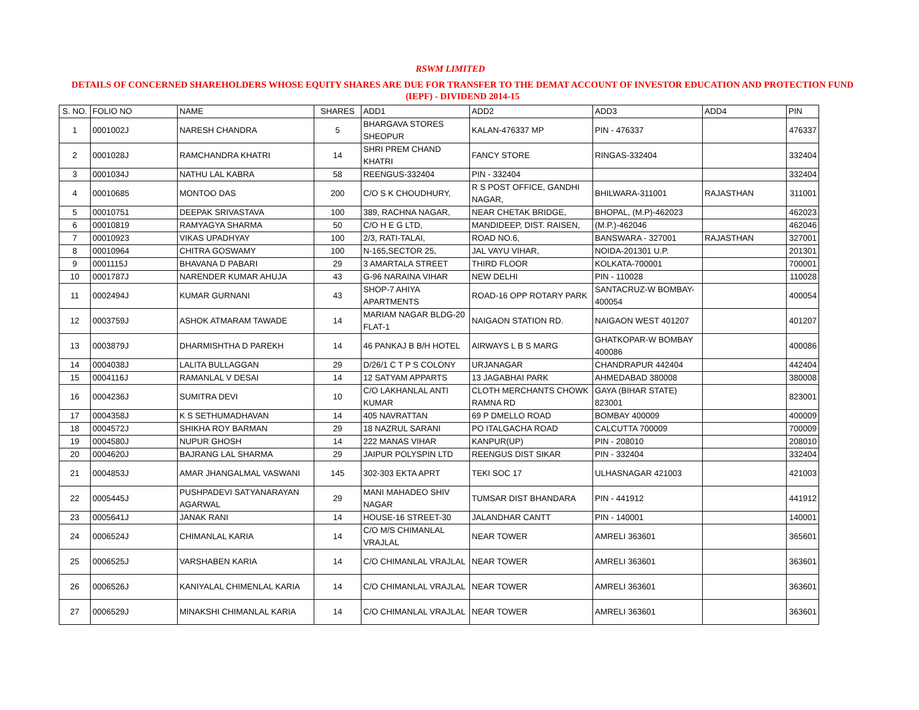RSWM LIMITED
DETAILS OF CONCERNED SHAREHOLDERS WHOSE EQUITY SHARES ARE DUE FOR TRANSFER TO THE DEMAT ACCOUNT OF INVESTOR EDUCATION AND PROTECTION FUND (IEPF) - DIVIDEND 2014-15
| S. NO. | FOLIO NO | NAME | SHARES | ADD1 | ADD2 | ADD3 | ADD4 | PIN |
| --- | --- | --- | --- | --- | --- | --- | --- | --- |
| 1 | 0001002J | NARESH CHANDRA | 5 | BHARGAVA STORES SHEOPUR | KALAN-476337 MP | PIN - 476337 | | 476337 |
| 2 | 0001028J | RAMCHANDRA KHATRI | 14 | SHRI PREM CHAND KHATRI | FANCY STORE | RINGAS-332404 | | 332404 |
| 3 | 0001034J | NATHU LAL KABRA | 58 | REENGUS-332404 | PIN - 332404 | | | 332404 |
| 4 | 00010685 | MONTOO DAS | 200 | C/O S K CHOUDHURY, | R S POST OFFICE, GANDHI NAGAR, | BHILWARA-311001 | RAJASTHAN | 311001 |
| 5 | 00010751 | DEEPAK SRIVASTAVA | 100 | 389, RACHNA NAGAR, | NEAR CHETAK BRIDGE, | BHOPAL, (M.P)-462023 | | 462023 |
| 6 | 00010819 | RAMYAGYA SHARMA | 50 | C/O H E G LTD, | MANDIDEEP, DIST. RAISEN, | (M.P.)-462046 | | 462046 |
| 7 | 00010923 | VIKAS UPADHYAY | 100 | 2/3, RATI-TALAI, | ROAD NO.6, | BANSWARA - 327001 | RAJASTHAN | 327001 |
| 8 | 00010964 | CHITRA GOSWAMY | 100 | N-165,SECTOR 25, | JAL VAYU VIHAR, | NOIDA-201301 U.P. | | 201301 |
| 9 | 0001115J | BHAVANA D PABARI | 29 | 3 AMARTALA STREET | THIRD FLOOR | KOLKATA-700001 | | 700001 |
| 10 | 0001787J | NARENDER KUMAR AHUJA | 43 | G-96 NARAINA VIHAR | NEW DELHI | PIN - 110028 | | 110028 |
| 11 | 0002494J | KUMAR GURNANI | 43 | SHOP-7 AHIYA APARTMENTS | ROAD-16 OPP ROTARY PARK | SANTACRUZ-W BOMBAY-400054 | | 400054 |
| 12 | 0003759J | ASHOK ATMARAM TAWADE | 14 | MARIAM NAGAR BLDG-20 FLAT-1 | NAIGAON STATION RD. | NAIGAON WEST 401207 | | 401207 |
| 13 | 0003879J | DHARMISHTHA D PAREKH | 14 | 46 PANKAJ B B/H HOTEL | AIRWAYS L B S MARG | GHATKOPAR-W BOMBAY 400086 | | 400086 |
| 14 | 0004038J | LALITA BULLAGGAN | 29 | D/26/1 C T P S COLONY | URJANAGAR | CHANDRAPUR 442404 | | 442404 |
| 15 | 0004116J | RAMANLAL V DESAI | 14 | 12 SATYAM APPARTS | 13 JAGABHAI PARK | AHMEDABAD 380008 | | 380008 |
| 16 | 0004236J | SUMITRA DEVI | 10 | C/O LAKHANLAL ANTI KUMAR | CLOTH MERCHANTS CHOWK RAMNA RD | GAYA (BIHAR STATE) 823001 | | 823001 |
| 17 | 0004358J | K S SETHUMADHAVAN | 14 | 405 NAVRATTAN | 69 P DMELLO ROAD | BOMBAY 400009 | | 400009 |
| 18 | 0004572J | SHIKHA ROY BARMAN | 29 | 18 NAZRUL SARANI | PO ITALGACHA ROAD | CALCUTTA 700009 | | 700009 |
| 19 | 0004580J | NUPUR GHOSH | 14 | 222 MANAS VIHAR | KANPUR(UP) | PIN - 208010 | | 208010 |
| 20 | 0004620J | BAJRANG LAL SHARMA | 29 | JAIPUR POLYSPIN LTD | REENGUS DIST SIKAR | PIN - 332404 | | 332404 |
| 21 | 0004853J | AMAR JHANGALMAL VASWANI | 145 | 302-303 EKTA APRT | TEKI SOC 17 | ULHASNAGAR 421003 | | 421003 |
| 22 | 0005445J | PUSHPADEVI SATYANARAYAN AGARWAL | 29 | MANI MAHADEO SHIV NAGAR | TUMSAR DIST BHANDARA | PIN - 441912 | | 441912 |
| 23 | 0005641J | JANAK RANI | 14 | HOUSE-16 STREET-30 | JALANDHAR CANTT | PIN - 140001 | | 140001 |
| 24 | 0006524J | CHIMANLAL KARIA | 14 | C/O M/S CHIMANLAL VRAJLAL | NEAR TOWER | AMRELI 363601 | | 365601 |
| 25 | 0006525J | VARSHABEN KARIA | 14 | C/O CHIMANLAL VRAJLAL | NEAR TOWER | AMRELI 363601 | | 363601 |
| 26 | 0006526J | KANIYALAL CHIMENLAL KARIA | 14 | C/O CHIMANLAL VRAJLAL | NEAR TOWER | AMRELI 363601 | | 363601 |
| 27 | 0006529J | MINAKSHI CHIMANLAL KARIA | 14 | C/O CHIMANLAL VRAJLAL | NEAR TOWER | AMRELI 363601 | | 363601 |